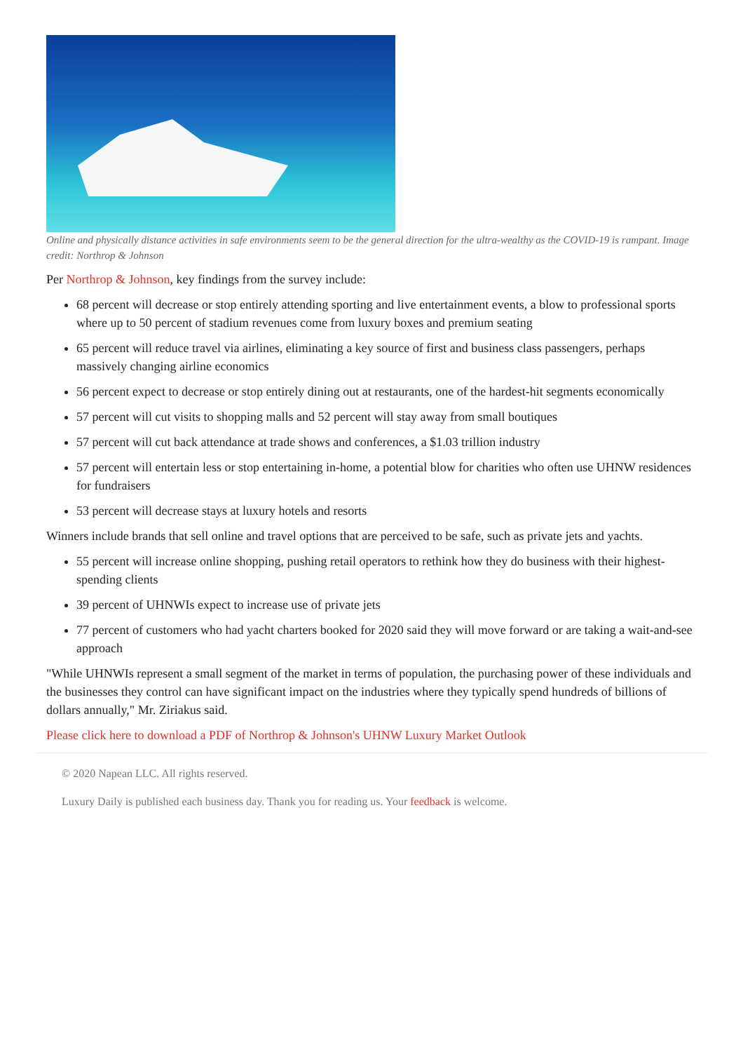Online and physically distance activities in safe environments seem to be the general direction for the ultra-wealthy as the COVID-19 is rampant. Image credit: Northrop & Johnson
Per Northrop & Johnson, key findings from the survey include:
68 percent will decrease or stop entirely attending sporting and live entertainment events, a blow to professional sports where up to 50 percent of stadium revenues come from luxury boxes and premium seating
65 percent will reduce travel via airlines, eliminating a key source of first and business class passengers, perhaps massively changing airline economics
56 percent expect to decrease or stop entirely dining out at restaurants, one of the hardest-hit segments economically
57 percent will cut visits to shopping malls and 52 percent will stay away from small boutiques
57 percent will cut back attendance at trade shows and conferences, a $1.03 trillion industry
57 percent will entertain less or stop entertaining in-home, a potential blow for charities who often use UHNW residences for fundraisers
53 percent will decrease stays at luxury hotels and resorts
Winners include brands that sell online and travel options that are perceived to be safe, such as private jets and yachts.
55 percent will increase online shopping, pushing retail operators to rethink how they do business with their highest-spending clients
39 percent of UHNWIs expect to increase use of private jets
77 percent of customers who had yacht charters booked for 2020 said they will move forward or are taking a wait-and-see approach
"While UHNWIs represent a small segment of the market in terms of population, the purchasing power of these individuals and the businesses they control can have significant impact on the industries where they typically spend hundreds of billions of dollars annually," Mr. Ziriakus said.
Please click here to download a PDF of Northrop & Johnson's UHNW Luxury Market Outlook
© 2020 Napean LLC. All rights reserved.
Luxury Daily is published each business day. Thank you for reading us. Your feedback is welcome.